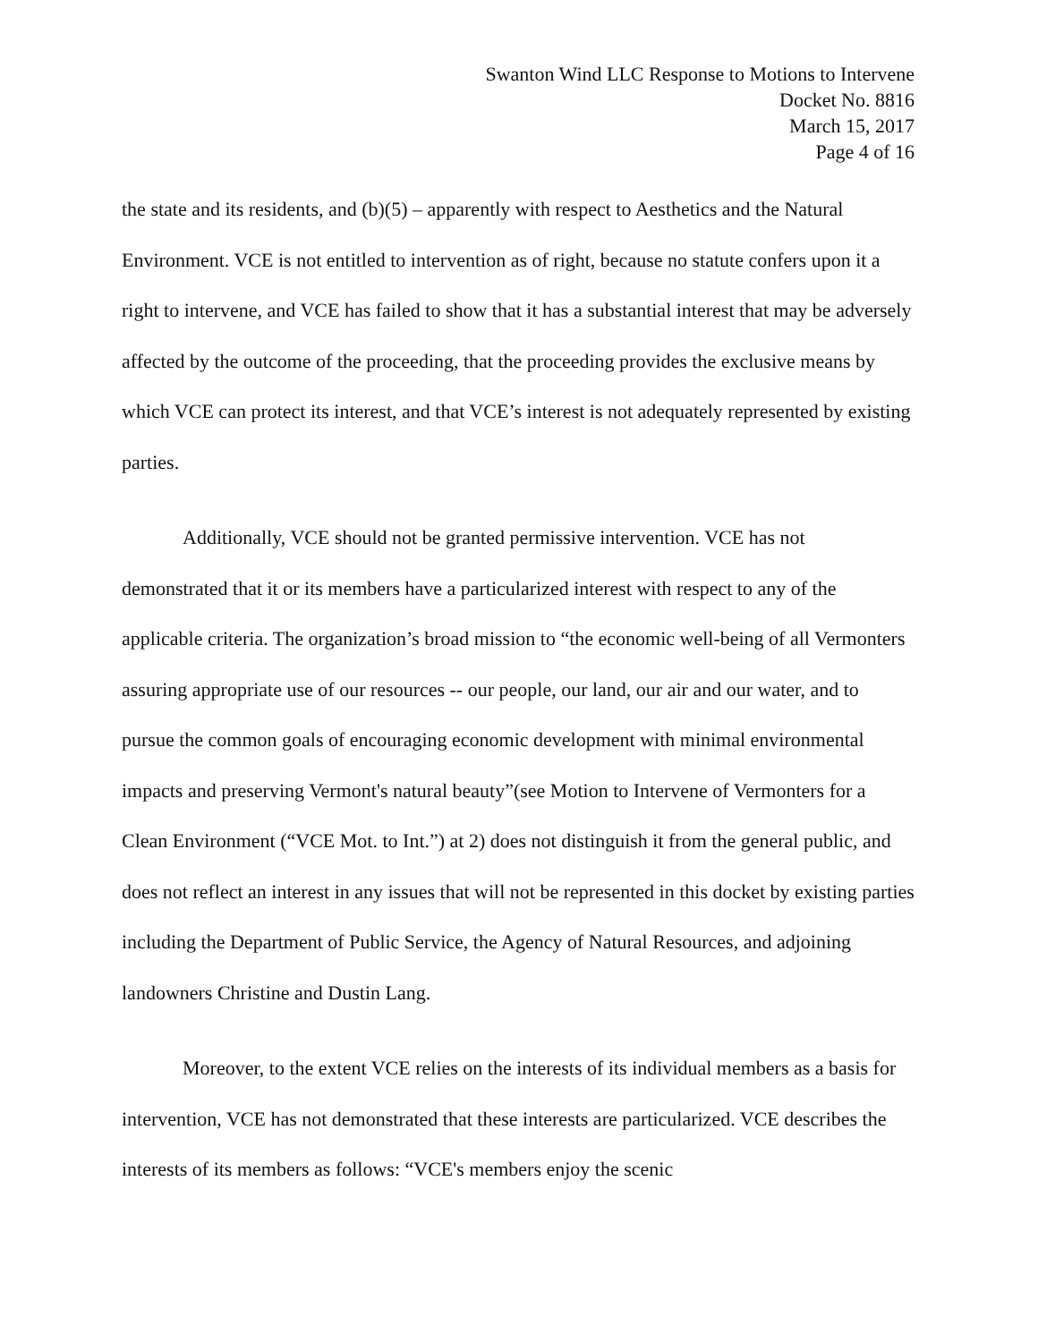Swanton Wind LLC Response to Motions to Intervene
Docket No. 8816
March 15, 2017
Page 4 of 16
the state and its residents, and (b)(5) – apparently with respect to Aesthetics and the Natural Environment. VCE is not entitled to intervention as of right, because no statute confers upon it a right to intervene, and VCE has failed to show that it has a substantial interest that may be adversely affected by the outcome of the proceeding, that the proceeding provides the exclusive means by which VCE can protect its interest, and that VCE’s interest is not adequately represented by existing parties.
Additionally, VCE should not be granted permissive intervention. VCE has not demonstrated that it or its members have a particularized interest with respect to any of the applicable criteria. The organization’s broad mission to “the economic well-being of all Vermonters assuring appropriate use of our resources -- our people, our land, our air and our water, and to pursue the common goals of encouraging economic development with minimal environmental impacts and preserving Vermont's natural beauty”(see Motion to Intervene of Vermonters for a Clean Environment (“VCE Mot. to Int.”) at 2) does not distinguish it from the general public, and does not reflect an interest in any issues that will not be represented in this docket by existing parties including the Department of Public Service, the Agency of Natural Resources, and adjoining landowners Christine and Dustin Lang.
Moreover, to the extent VCE relies on the interests of its individual members as a basis for intervention, VCE has not demonstrated that these interests are particularized. VCE describes the interests of its members as follows: “VCE's members enjoy the scenic